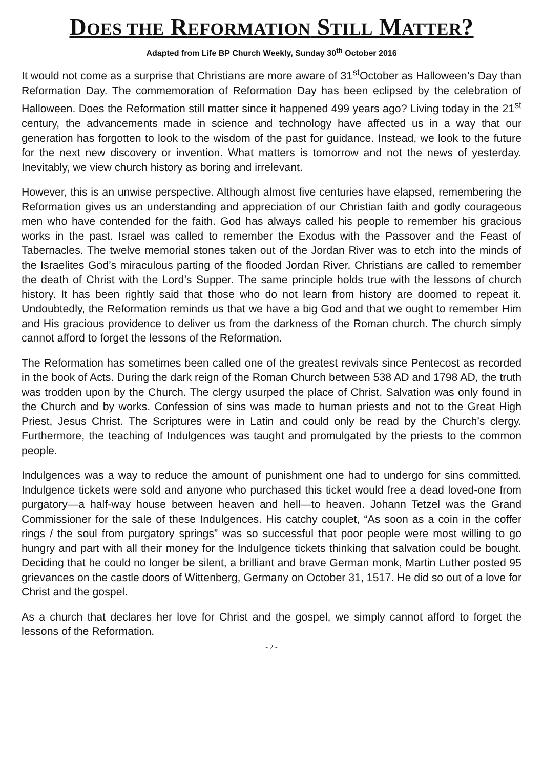DOES THE REFORMATION STILL MATTER?
Adapted from Life BP Church Weekly, Sunday 30<sup>th</sup> October 2016
It would not come as a surprise that Christians are more aware of 31<sup>st</sup>October as Halloween’s Day than Reformation Day. The commemoration of Reformation Day has been eclipsed by the celebration of Halloween. Does the Reformation still matter since it happened 499 years ago? Living today in the 21<sup>st</sup> century, the advancements made in science and technology have affected us in a way that our generation has forgotten to look to the wisdom of the past for guidance. Instead, we look to the future for the next new discovery or invention. What matters is tomorrow and not the news of yesterday. Inevitably, we view church history as boring and irrelevant.
However, this is an unwise perspective. Although almost five centuries have elapsed, remembering the Reformation gives us an understanding and appreciation of our Christian faith and godly courageous men who have contended for the faith. God has always called his people to remember his gracious works in the past. Israel was called to remember the Exodus with the Passover and the Feast of Tabernacles. The twelve memorial stones taken out of the Jordan River was to etch into the minds of the Israelites God’s miraculous parting of the flooded Jordan River. Christians are called to remember the death of Christ with the Lord’s Supper. The same principle holds true with the lessons of church history. It has been rightly said that those who do not learn from history are doomed to repeat it. Undoubtedly, the Reformation reminds us that we have a big God and that we ought to remember Him and His gracious providence to deliver us from the darkness of the Roman church. The church simply cannot afford to forget the lessons of the Reformation.
The Reformation has sometimes been called one of the greatest revivals since Pentecost as recorded in the book of Acts. During the dark reign of the Roman Church between 538 AD and 1798 AD, the truth was trodden upon by the Church. The clergy usurped the place of Christ. Salvation was only found in the Church and by works. Confession of sins was made to human priests and not to the Great High Priest, Jesus Christ. The Scriptures were in Latin and could only be read by the Church’s clergy. Furthermore, the teaching of Indulgences was taught and promulgated by the priests to the common people.
Indulgences was a way to reduce the amount of punishment one had to undergo for sins committed. Indulgence tickets were sold and anyone who purchased this ticket would free a dead loved-one from purgatory—a half-way house between heaven and hell—to heaven. Johann Tetzel was the Grand Commissioner for the sale of these Indulgences. His catchy couplet, “As soon as a coin in the coffer rings / the soul from purgatory springs” was so successful that poor people were most willing to go hungry and part with all their money for the Indulgence tickets thinking that salvation could be bought. Deciding that he could no longer be silent, a brilliant and brave German monk, Martin Luther posted 95 grievances on the castle doors of Wittenberg, Germany on October 31, 1517. He did so out of a love for Christ and the gospel.
As a church that declares her love for Christ and the gospel, we simply cannot afford to forget the lessons of the Reformation.
- 2 -